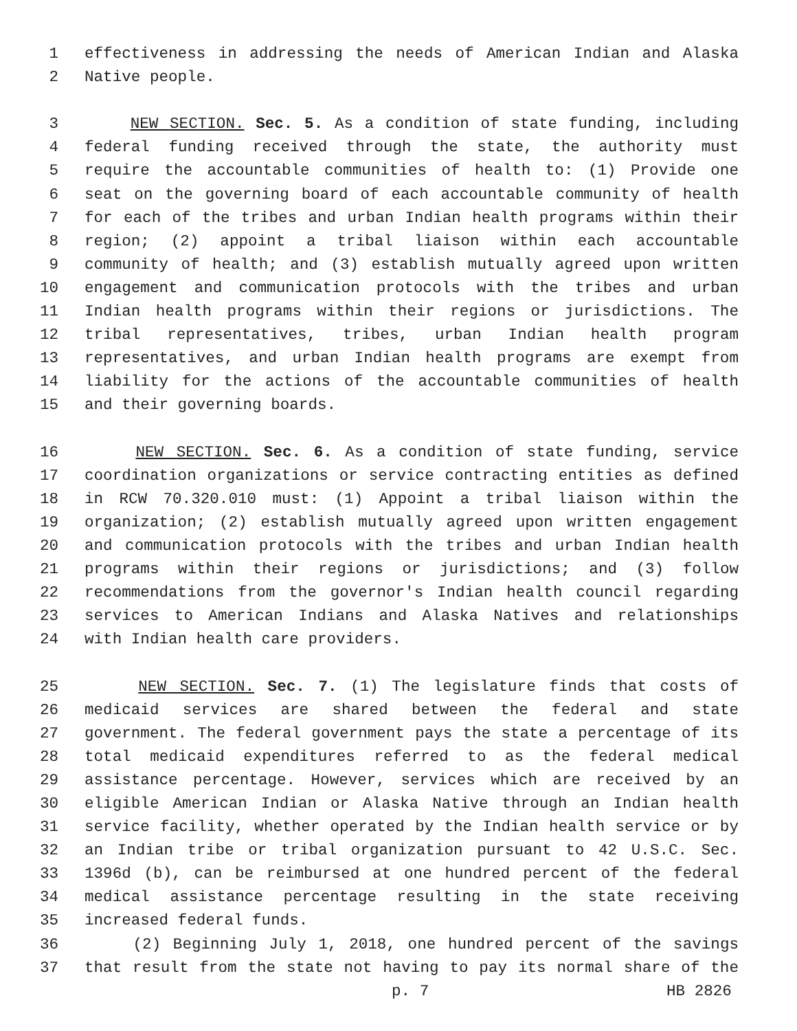1 effectiveness in addressing the needs of American Indian and Alaska
2 Native people.
3 NEW SECTION. Sec. 5. As a condition of state funding, including
4 federal funding received through the state, the authority must
5 require the accountable communities of health to: (1) Provide one
6 seat on the governing board of each accountable community of health
7 for each of the tribes and urban Indian health programs within their
8 region; (2) appoint a tribal liaison within each accountable
9 community of health; and (3) establish mutually agreed upon written
10 engagement and communication protocols with the tribes and urban
11 Indian health programs within their regions or jurisdictions. The
12 tribal representatives, tribes, urban Indian health program
13 representatives, and urban Indian health programs are exempt from
14 liability for the actions of the accountable communities of health
15 and their governing boards.
16 NEW SECTION. Sec. 6. As a condition of state funding, service
17 coordination organizations or service contracting entities as defined
18 in RCW 70.320.010 must: (1) Appoint a tribal liaison within the
19 organization; (2) establish mutually agreed upon written engagement
20 and communication protocols with the tribes and urban Indian health
21 programs within their regions or jurisdictions; and (3) follow
22 recommendations from the governor's Indian health council regarding
23 services to American Indians and Alaska Natives and relationships
24 with Indian health care providers.
25 NEW SECTION. Sec. 7. (1) The legislature finds that costs of
26 medicaid services are shared between the federal and state
27 government. The federal government pays the state a percentage of its
28 total medicaid expenditures referred to as the federal medical
29 assistance percentage. However, services which are received by an
30 eligible American Indian or Alaska Native through an Indian health
31 service facility, whether operated by the Indian health service or by
32 an Indian tribe or tribal organization pursuant to 42 U.S.C. Sec.
33 1396d (b), can be reimbursed at one hundred percent of the federal
34 medical assistance percentage resulting in the state receiving
35 increased federal funds.
36 (2) Beginning July 1, 2018, one hundred percent of the savings
37 that result from the state not having to pay its normal share of the
p. 7 HB 2826